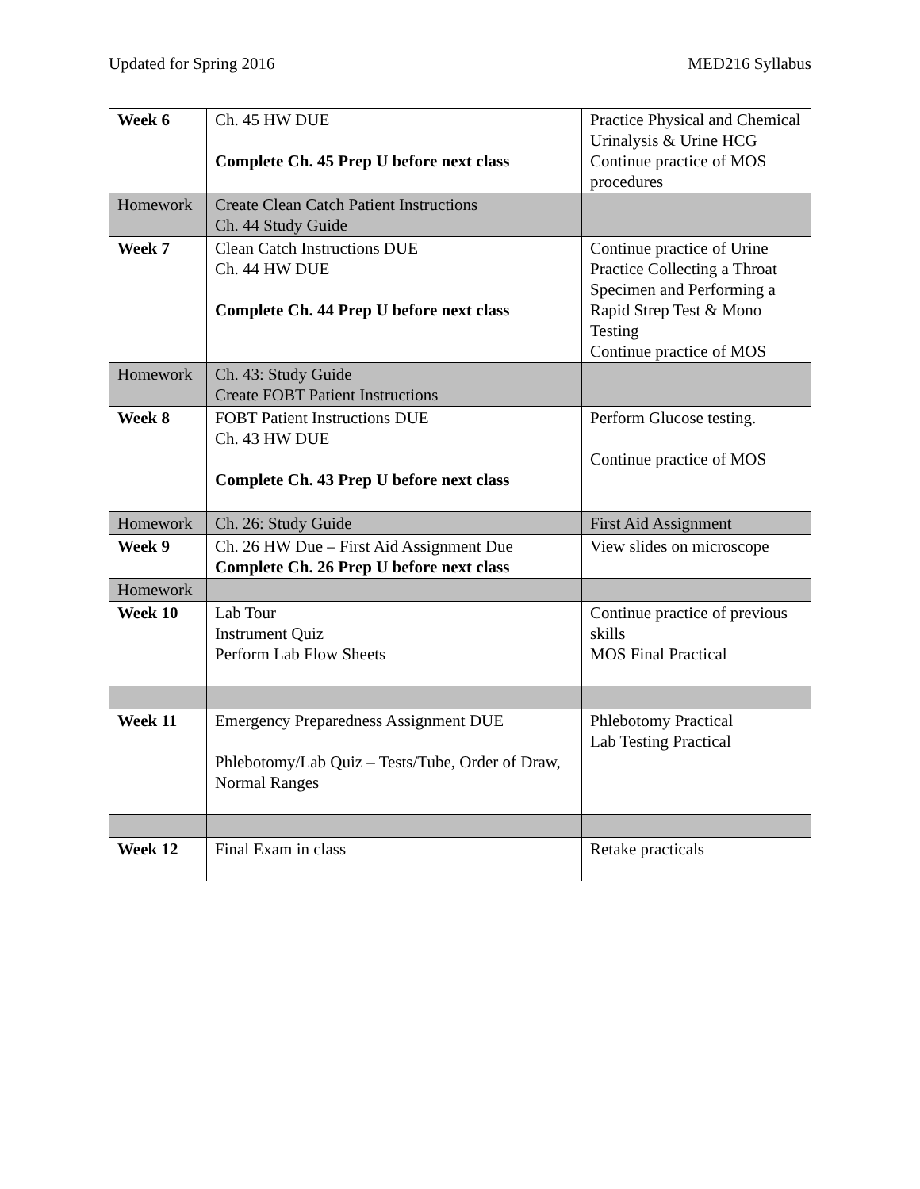Updated for Spring 2016 MED216 Syllabus
| Week 6 | Ch. 45 HW DUE Complete Ch. 45 Prep U before next class | Practice Physical and Chemical Urinalysis & Urine HCG Continue practice of MOS procedures |
| Homework | Create Clean Catch Patient Instructions Ch. 44 Study Guide | |
| Week 7 | Clean Catch Instructions DUE Ch. 44 HW DUE Complete Ch. 44 Prep U before next class | Continue practice of Urine Practice Collecting a Throat Specimen and Performing a Rapid Strep Test & Mono Testing Continue practice of MOS |
| Homework | Ch. 43: Study Guide Create FOBT Patient Instructions | |
| Week 8 | FOBT Patient Instructions DUE Ch. 43 HW DUE Complete Ch. 43 Prep U before next class | Perform Glucose testing. Continue practice of MOS |
| Homework | Ch. 26: Study Guide | First Aid Assignment |
| Week 9 | Ch. 26 HW Due – First Aid Assignment Due Complete Ch. 26 Prep U before next class | View slides on microscope |
| Homework | | |
| Week 10 | Lab Tour Instrument Quiz Perform Lab Flow Sheets | Continue practice of previous skills MOS Final Practical |
| Week 11 | Emergency Preparedness Assignment DUE Phlebotomy/Lab Quiz – Tests/Tube, Order of Draw, Normal Ranges | Phlebotomy Practical Lab Testing Practical |
| Week 12 | Final Exam in class | Retake practicals |